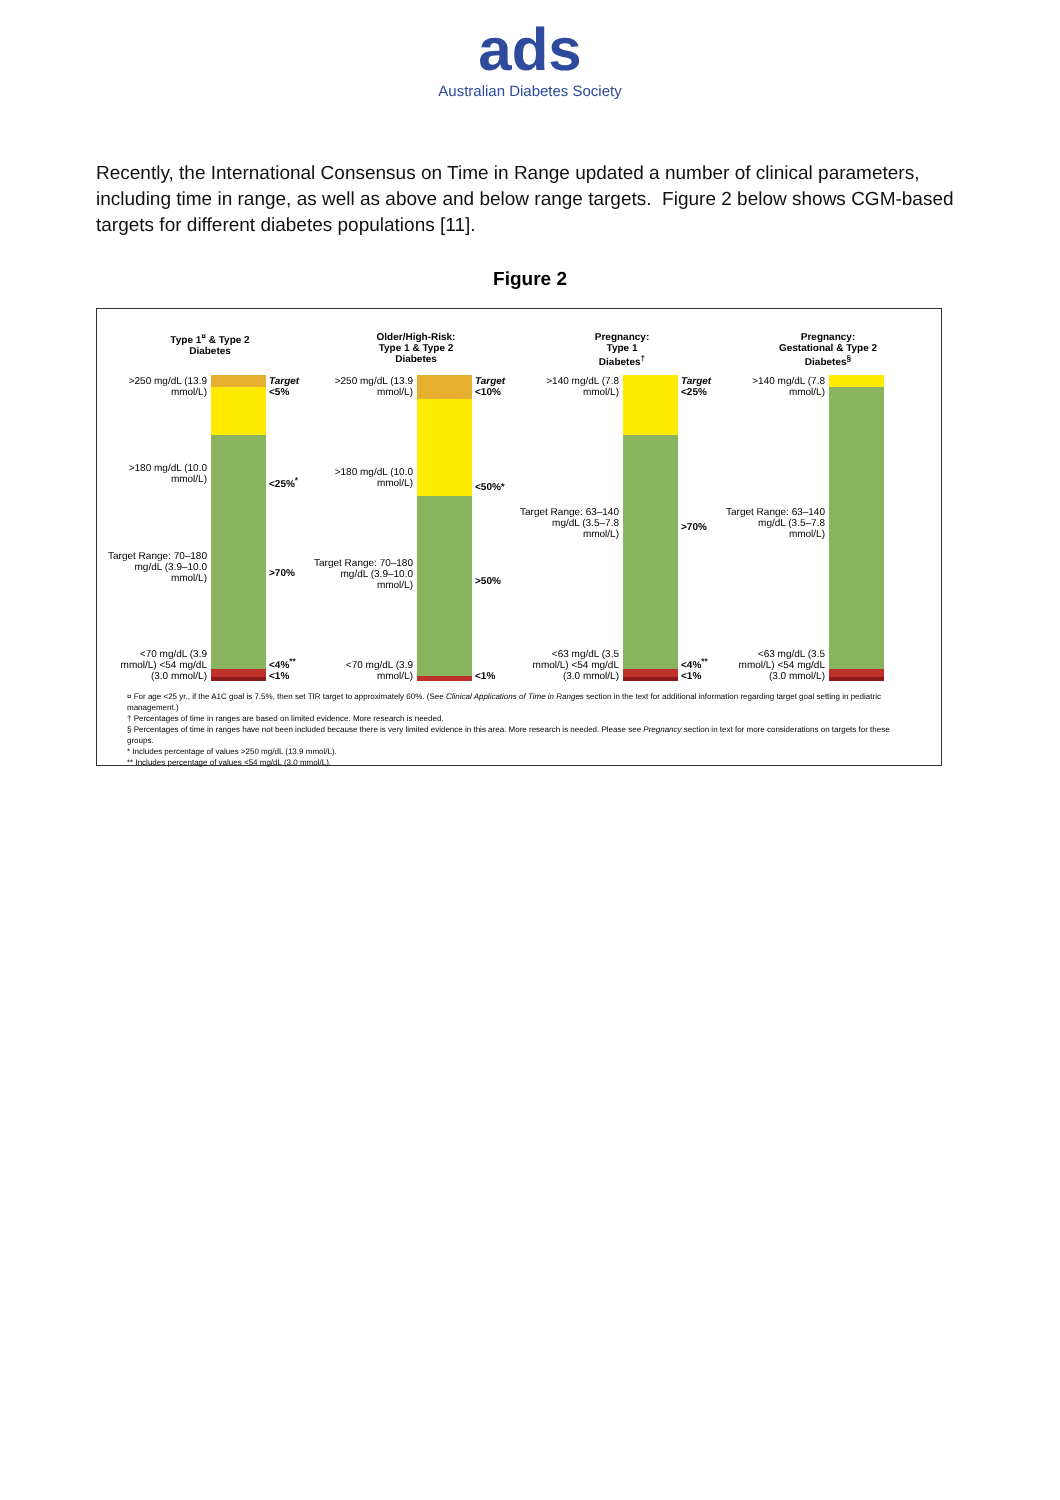ads
Australian Diabetes Society
Recently, the International Consensus on Time in Range updated a number of clinical parameters, including time in range, as well as above and below range targets. Figure 2 below shows CGM-based targets for different diabetes populations [11].
Figure 2
Type 1<sup>¤</sup> & Type 2
Diabetes
>250 mg/dL (13.9 mmol/L)
>180 mg/dL (10.0 mmol/L)
Target Range: 70–180 mg/dL (3.9–10.0 mmol/L)
<70 mg/dL (3.9 mmol/L) <54 mg/dL (3.0 mmol/L)
Target <5%
<25%<sup>*</sup>
>70%
<4%<sup>**</sup> <1%
Older/High-Risk:
Type 1 & Type 2
Diabetes
>250 mg/dL (13.9 mmol/L)
>180 mg/dL (10.0 mmol/L)
Target Range: 70–180 mg/dL (3.9–10.0 mmol/L)
<70 mg/dL (3.9 mmol/L)
Target <10%
<50%*
>50%
<1%
Pregnancy:
Type 1
Diabetes<sup>†</sup>
>140 mg/dL (7.8 mmol/L)
Target Range: 63–140 mg/dL (3.5–7.8 mmol/L)
<63 mg/dL (3.5 mmol/L) <54 mg/dL (3.0 mmol/L)
Target <25%
>70%
<4%<sup>**</sup> <1%
Pregnancy:
Gestational & Type 2
Diabetes<sup>§</sup>
>140 mg/dL (7.8 mmol/L)
Target Range: 63–140 mg/dL (3.5–7.8 mmol/L)
<63 mg/dL (3.5 mmol/L) <54 mg/dL (3.0 mmol/L)
¤ For age <25 yr., if the A1C goal is 7.5%, then set TIR target to approximately 60%. (See Clinical Applications of Time in Ranges section in the text for additional information regarding target goal setting in pediatric management.)
† Percentages of time in ranges are based on limited evidence. More research is needed.
§ Percentages of time in ranges have not been included because there is very limited evidence in this area. More research is needed. Please see Pregnancy section in text for more considerations on targets for these groups.
* Includes percentage of values >250 mg/dL (13.9 mmol/L).
** Includes percentage of values <54 mg/dL (3.0 mmol/L).